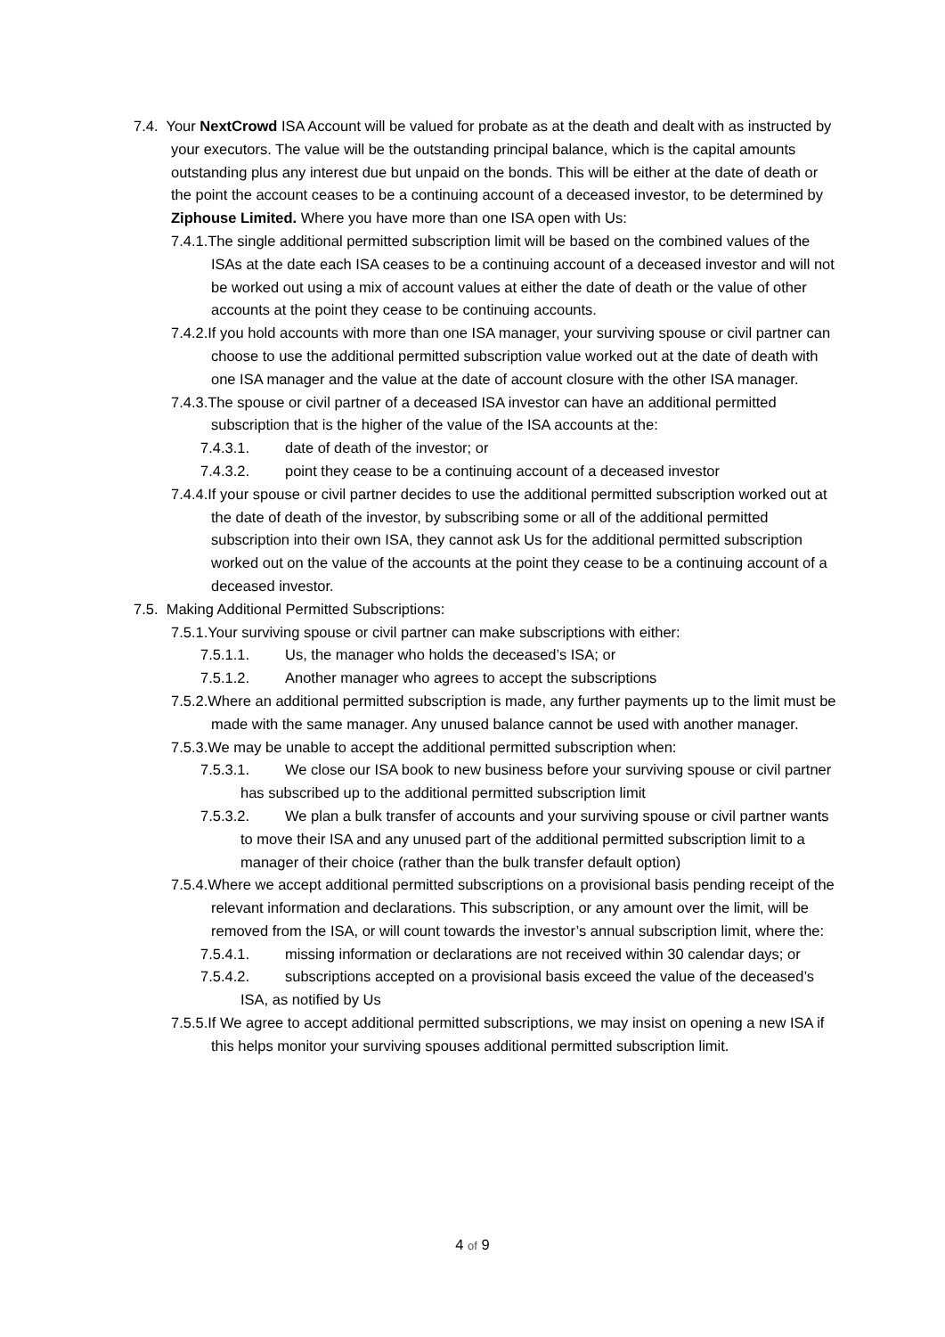7.4. Your NextCrowd ISA Account will be valued for probate as at the death and dealt with as instructed by your executors. The value will be the outstanding principal balance, which is the capital amounts outstanding plus any interest due but unpaid on the bonds. This will be either at the date of death or the point the account ceases to be a continuing account of a deceased investor, to be determined by Ziphouse Limited. Where you have more than one ISA open with Us:
7.4.1.The single additional permitted subscription limit will be based on the combined values of the ISAs at the date each ISA ceases to be a continuing account of a deceased investor and will not be worked out using a mix of account values at either the date of death or the value of other accounts at the point they cease to be continuing accounts.
7.4.2.If you hold accounts with more than one ISA manager, your surviving spouse or civil partner can choose to use the additional permitted subscription value worked out at the date of death with one ISA manager and the value at the date of account closure with the other ISA manager.
7.4.3.The spouse or civil partner of a deceased ISA investor can have an additional permitted subscription that is the higher of the value of the ISA accounts at the:
7.4.3.1. date of death of the investor; or
7.4.3.2. point they cease to be a continuing account of a deceased investor
7.4.4.If your spouse or civil partner decides to use the additional permitted subscription worked out at the date of death of the investor, by subscribing some or all of the additional permitted subscription into their own ISA, they cannot ask Us for the additional permitted subscription worked out on the value of the accounts at the point they cease to be a continuing account of a deceased investor.
7.5. Making Additional Permitted Subscriptions:
7.5.1.Your surviving spouse or civil partner can make subscriptions with either:
7.5.1.1. Us, the manager who holds the deceased’s ISA; or
7.5.1.2. Another manager who agrees to accept the subscriptions
7.5.2.Where an additional permitted subscription is made, any further payments up to the limit must be made with the same manager. Any unused balance cannot be used with another manager.
7.5.3.We may be unable to accept the additional permitted subscription when:
7.5.3.1. We close our ISA book to new business before your surviving spouse or civil partner has subscribed up to the additional permitted subscription limit
7.5.3.2. We plan a bulk transfer of accounts and your surviving spouse or civil partner wants to move their ISA and any unused part of the additional permitted subscription limit to a manager of their choice (rather than the bulk transfer default option)
7.5.4.Where we accept additional permitted subscriptions on a provisional basis pending receipt of the relevant information and declarations. This subscription, or any amount over the limit, will be removed from the ISA, or will count towards the investor’s annual subscription limit, where the:
7.5.4.1. missing information or declarations are not received within 30 calendar days; or
7.5.4.2. subscriptions accepted on a provisional basis exceed the value of the deceased’s ISA, as notified by Us
7.5.5.If We agree to accept additional permitted subscriptions, we may insist on opening a new ISA if this helps monitor your surviving spouses additional permitted subscription limit.
4 of 9